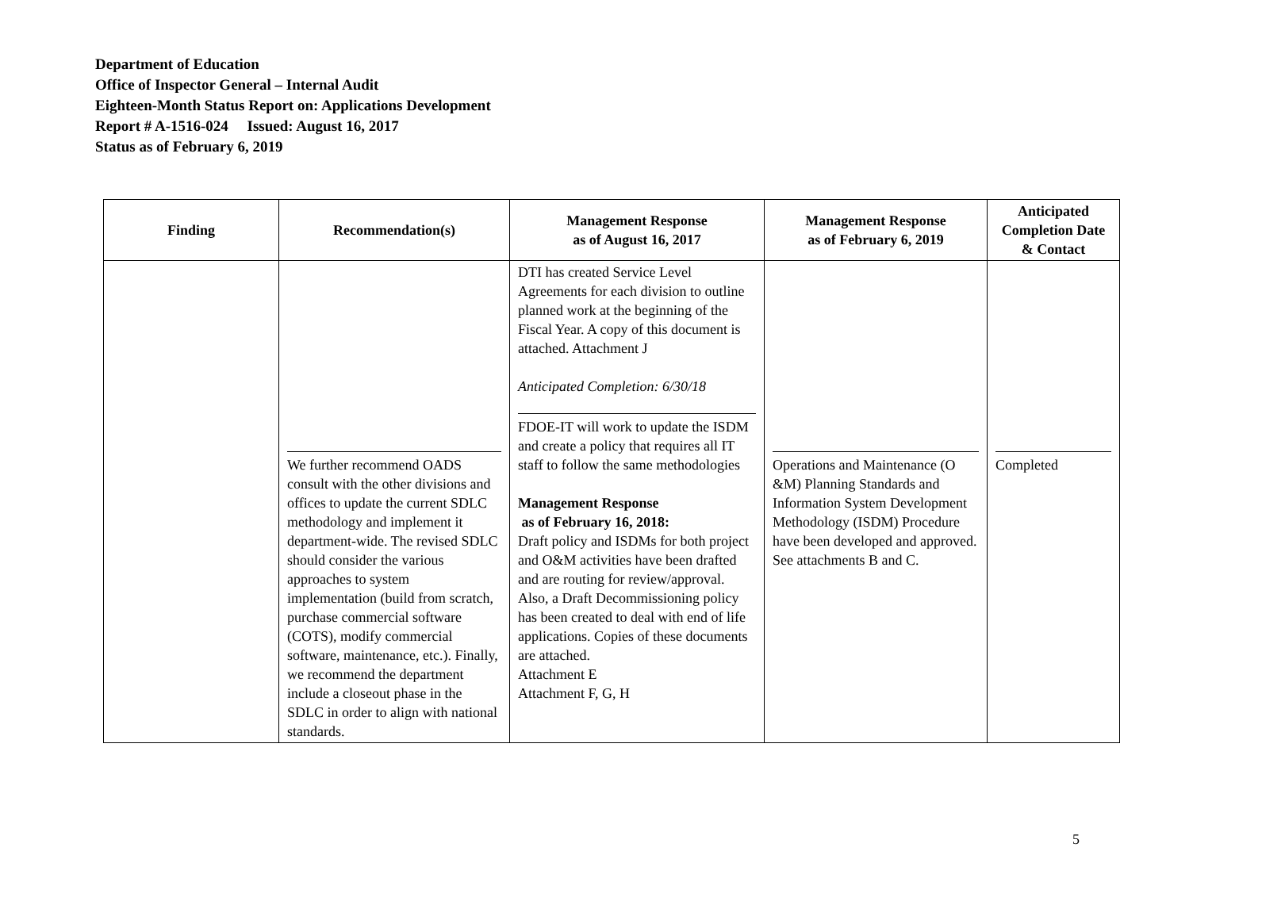Department of Education
Office of Inspector General – Internal Audit
Eighteen-Month Status Report on: Applications Development
Report # A-1516-024 Issued: August 16, 2017
Status as of February 6, 2019
| Finding | Recommendation(s) | Management Response as of August 16, 2017 | Management Response as of February 6, 2019 | Anticipated Completion Date & Contact |
| --- | --- | --- | --- | --- |
| | We further recommend OADS consult with the other divisions and offices to update the current SDLC methodology and implement it department-wide. The revised SDLC should consider the various approaches to system implementation (build from scratch, purchase commercial software (COTS), modify commercial software, maintenance, etc.). Finally, we recommend the department include a closeout phase in the SDLC in order to align with national standards. | DTI has created Service Level Agreements for each division to outline planned work at the beginning of the Fiscal Year. A copy of this document is attached. Attachment J Anticipated Completion: 6/30/18 FDOE-IT will work to update the ISDM and create a policy that requires all IT staff to follow the same methodologies Management Response as of February 16, 2018: Draft policy and ISDMs for both project and O&M activities have been drafted and are routing for review/approval. Also, a Draft Decommissioning policy has been created to deal with end of life applications. Copies of these documents are attached. Attachment E Attachment F, G, H | Operations and Maintenance (O &M) Planning Standards and Information System Development Methodology (ISDM) Procedure have been developed and approved. See attachments B and C. | Completed |
5